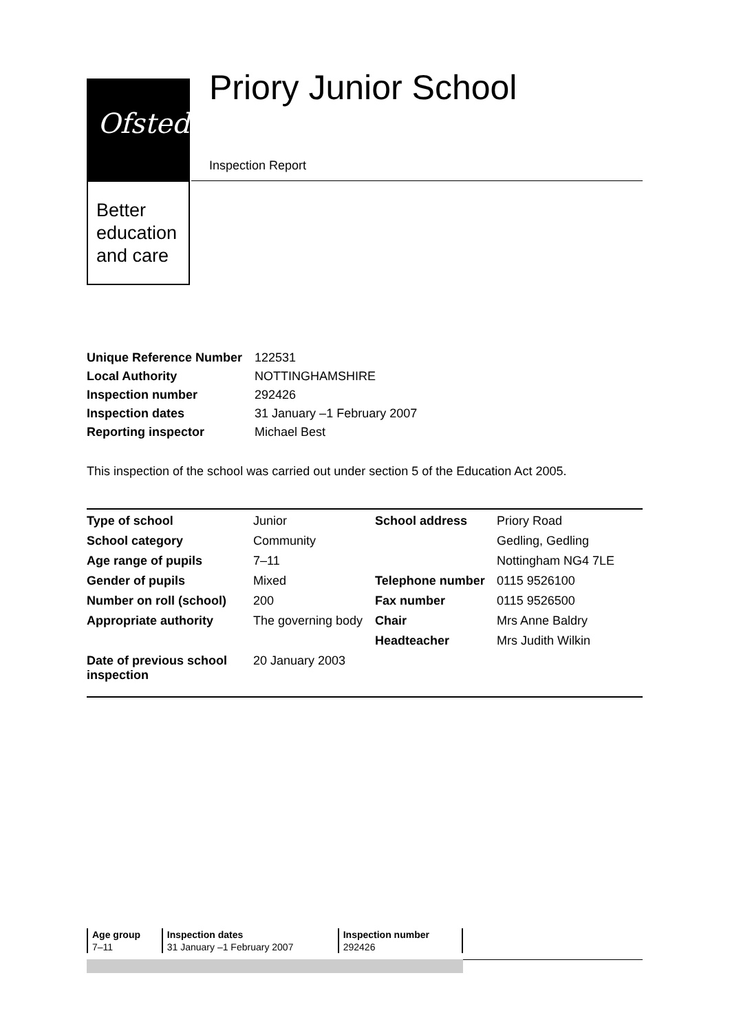Ofsted
Better
education
and care
Priory Junior School
Inspection Report
| Unique Reference Number | 122531 |
| Local Authority | NOTTINGHAMSHIRE |
| Inspection number | 292426 |
| Inspection dates | 31 January –1 February 2007 |
| Reporting inspector | Michael Best |
This inspection of the school was carried out under section 5 of the Education Act 2005.
| Type of school | Junior | School address | Priory Road |
| School category | Community | | Gedling, Gedling |
| Age range of pupils | 7–11 | | Nottingham NG4 7LE |
| Gender of pupils | Mixed | Telephone number | 0115 9526100 |
| Number on roll (school) | 200 | Fax number | 0115 9526500 |
| Appropriate authority | The governing body | Chair | Mrs Anne Baldry |
| | | Headteacher | Mrs Judith Wilkin |
| Date of previous school inspection | 20 January 2003 | | |
| Age group | Inspection dates | Inspection number |
| 7–11 | 31 January –1 February 2007 | 292426 |